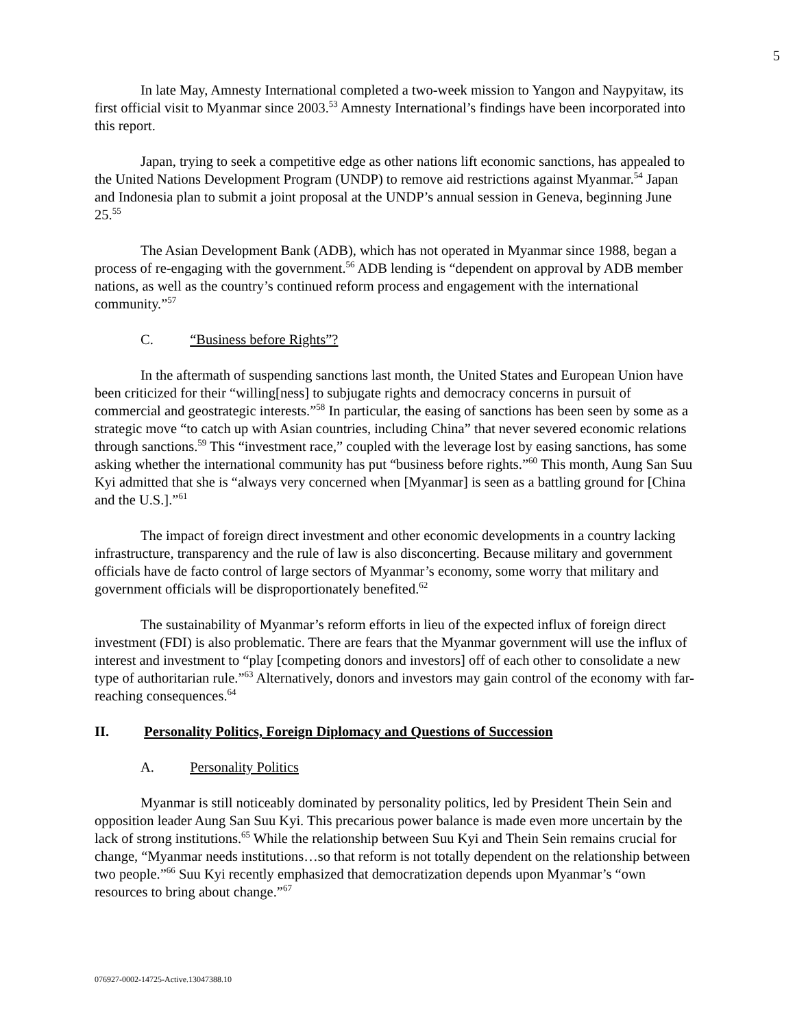5
In late May, Amnesty International completed a two-week mission to Yangon and Naypyitaw, its first official visit to Myanmar since 2003.<sup>53</sup> Amnesty International’s findings have been incorporated into this report.
Japan, trying to seek a competitive edge as other nations lift economic sanctions, has appealed to the United Nations Development Program (UNDP) to remove aid restrictions against Myanmar.<sup>54</sup> Japan and Indonesia plan to submit a joint proposal at the UNDP’s annual session in Geneva, beginning June 25.<sup>55</sup>
The Asian Development Bank (ADB), which has not operated in Myanmar since 1988, began a process of re-engaging with the government.<sup>56</sup> ADB lending is “dependent on approval by ADB member nations, as well as the country’s continued reform process and engagement with the international community.”<sup>57</sup>
C. “Business before Rights”?
In the aftermath of suspending sanctions last month, the United States and European Union have been criticized for their “willing[ness] to subjugate rights and democracy concerns in pursuit of commercial and geostrategic interests.”<sup>58</sup> In particular, the easing of sanctions has been seen by some as a strategic move “to catch up with Asian countries, including China” that never severed economic relations through sanctions.<sup>59</sup> This “investment race,” coupled with the leverage lost by easing sanctions, has some asking whether the international community has put “business before rights.”<sup>60</sup> This month, Aung San Suu Kyi admitted that she is “always very concerned when [Myanmar] is seen as a battling ground for [China and the U.S.].”<sup>61</sup>
The impact of foreign direct investment and other economic developments in a country lacking infrastructure, transparency and the rule of law is also disconcerting. Because military and government officials have de facto control of large sectors of Myanmar’s economy, some worry that military and government officials will be disproportionately benefited.<sup>62</sup>
The sustainability of Myanmar’s reform efforts in lieu of the expected influx of foreign direct investment (FDI) is also problematic. There are fears that the Myanmar government will use the influx of interest and investment to “play [competing donors and investors] off of each other to consolidate a new type of authoritarian rule.”<sup>63</sup> Alternatively, donors and investors may gain control of the economy with far-reaching consequences.<sup>64</sup>
II. Personality Politics, Foreign Diplomacy and Questions of Succession
A. Personality Politics
Myanmar is still noticeably dominated by personality politics, led by President Thein Sein and opposition leader Aung San Suu Kyi. This precarious power balance is made even more uncertain by the lack of strong institutions.<sup>65</sup> While the relationship between Suu Kyi and Thein Sein remains crucial for change, “Myanmar needs institutions…so that reform is not totally dependent on the relationship between two people.”<sup>66</sup> Suu Kyi recently emphasized that democratization depends upon Myanmar’s “own resources to bring about change.”<sup>67</sup>
076927-0002-14725-Active.13047388.10